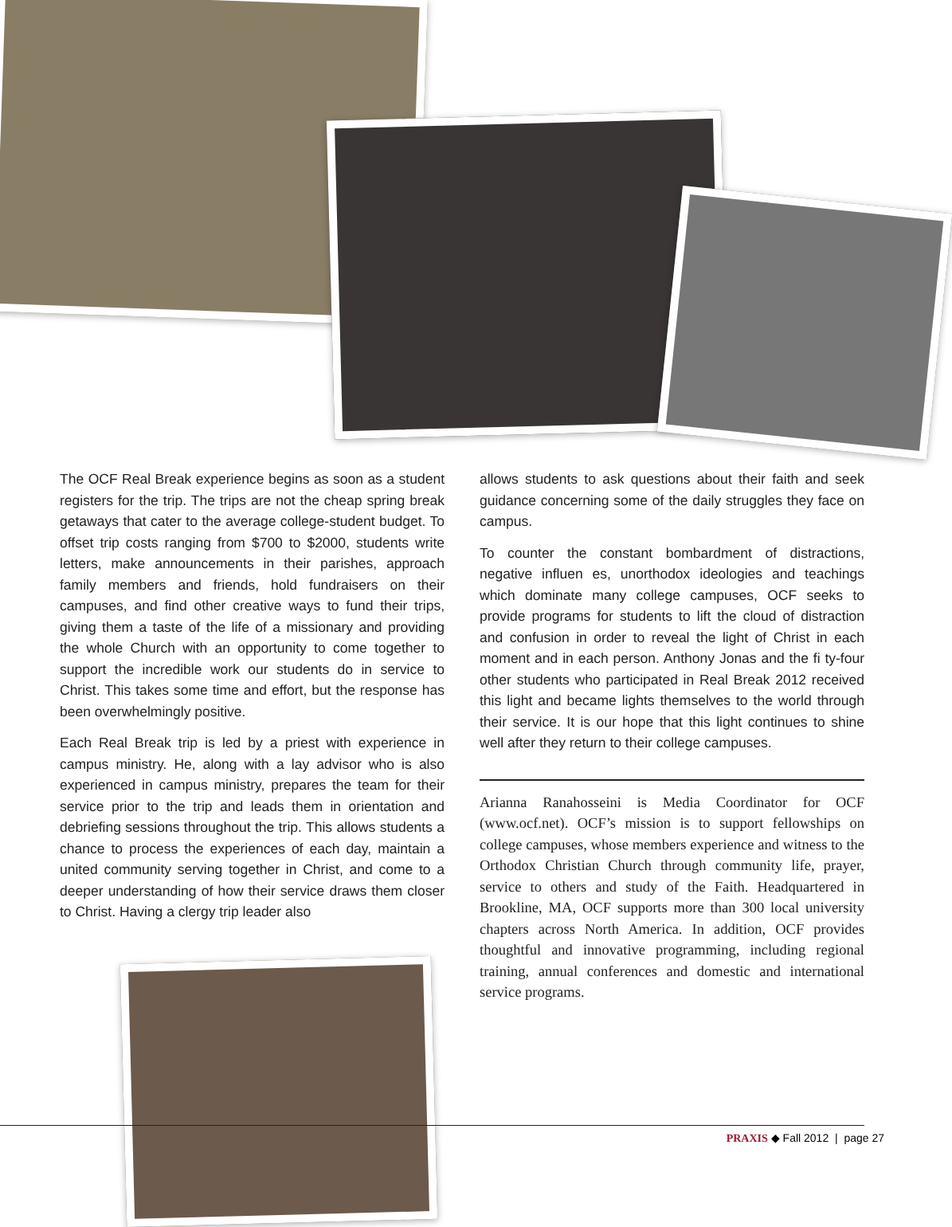The OCF Real Break experience begins as soon as a student registers for the trip. The trips are not the cheap spring break getaways that cater to the average college-student budget. To offset trip costs ranging from $700 to $2000, students write letters, make announcements in their parishes, approach family members and friends, hold fundraisers on their campuses, and find other creative ways to fund their trips, giving them a taste of the life of a missionary and providing the whole Church with an opportunity to come together to support the incredible work our students do in service to Christ. This takes some time and effort, but the response has been overwhelmingly positive.
Each Real Break trip is led by a priest with experience in campus ministry. He, along with a lay advisor who is also experienced in campus ministry, prepares the team for their service prior to the trip and leads them in orientation and debriefing sessions throughout the trip. This allows students a chance to process the experiences of each day, maintain a united community serving together in Christ, and come to a deeper understanding of how their service draws them closer to Christ. Having a clergy trip leader also
allows students to ask questions about their faith and seek guidance concerning some of the daily struggles they face on campus.
To counter the constant bombardment of distractions, negative influen es, unorthodox ideologies and teachings which dominate many college campuses, OCF seeks to provide programs for students to lift the cloud of distraction and confusion in order to reveal the light of Christ in each moment and in each person. Anthony Jonas and the fi ty-four other students who participated in Real Break 2012 received this light and became lights themselves to the world through their service. It is our hope that this light continues to shine well after they return to their college campuses.
Arianna Ranahosseini is Media Coordinator for OCF (www.ocf.net). OCF’s mission is to support fellowships on college campuses, whose members experience and witness to the Orthodox Christian Church through community life, prayer, service to others and study of the Faith. Headquartered in Brookline, MA, OCF supports more than 300 local university chapters across North America. In addition, OCF provides thoughtful and innovative programming, including regional training, annual conferences and domestic and international service programs.
PRAXIS ◆ Fall 2012 | page 27